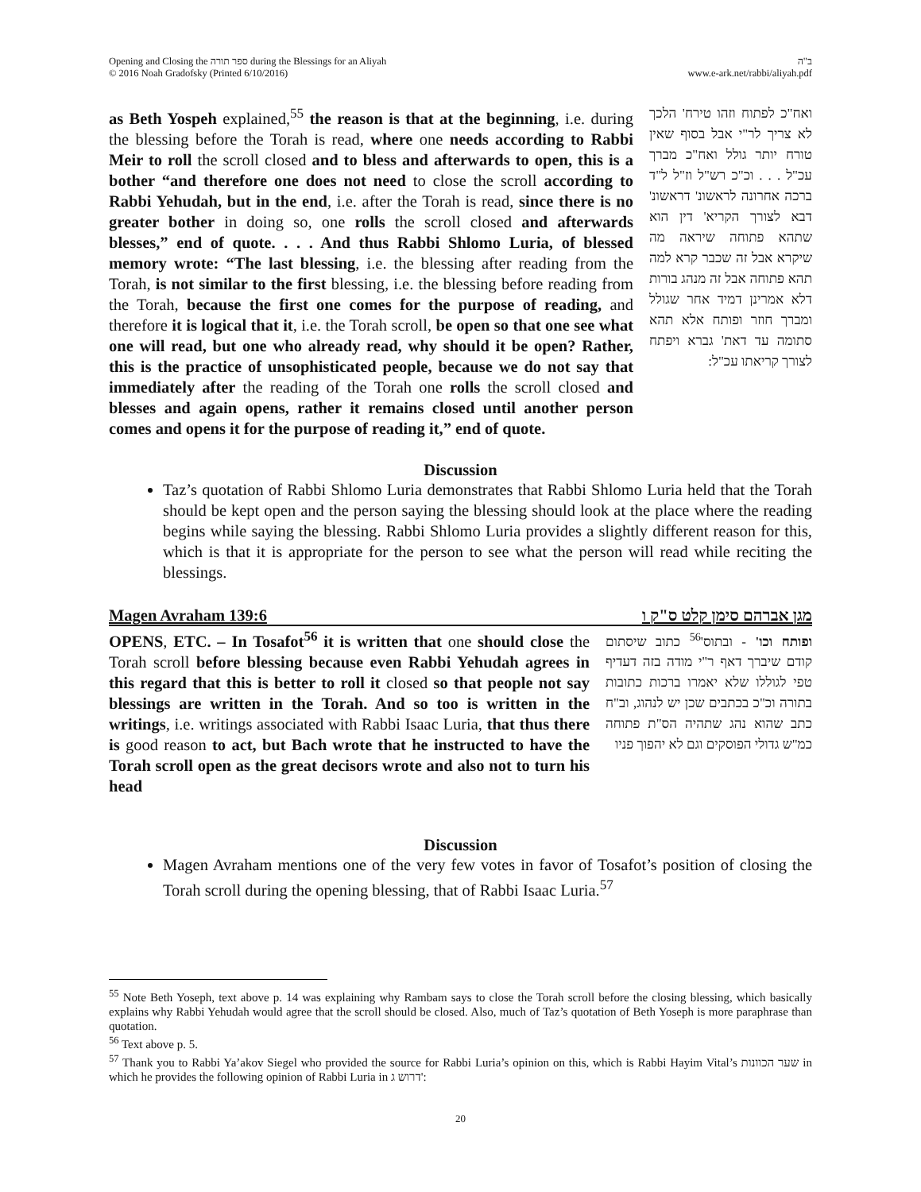Opening and Closing the ספר תורה during the Blessings for an Aliyah
© 2016 Noah Gradofsky (Printed 6/10/2016)
ב"ה
www.e-ark.net/rabbi/aliyah.pdf
as Beth Yospeh explained,<sup>55</sup> the reason is that at the beginning, i.e. during the blessing before the Torah is read, where one needs according to Rabbi Meir to roll the scroll closed and to bless and afterwards to open, this is a bother “and therefore one does not need to close the scroll according to Rabbi Yehudah, but in the end, i.e. after the Torah is read, since there is no greater bother in doing so, one rolls the scroll closed and afterwards blesses,” end of quote. . . . And thus Rabbi Shlomo Luria, of blessed memory wrote: “The last blessing, i.e. the blessing after reading from the Torah, is not similar to the first blessing, i.e. the blessing before reading from the Torah, because the first one comes for the purpose of reading, and therefore it is logical that it, i.e. the Torah scroll, be open so that one see what one will read, but one who already read, why should it be open? Rather, this is the practice of unsophisticated people, because we do not say that immediately after the reading of the Torah one rolls the scroll closed and blesses and again opens, rather it remains closed until another person comes and opens it for the purpose of reading it,” end of quote.
ואח"כ לפתוח וזהו טירח' הלכך לא צריך לר"י אבל בסוף שאין טורח יותר גולל ואח"כ מברך עכ"ל . . . וכ"כ רש"ל וז"ל ל"ד ברכה אחרונה לראשונ' דראשונ' דבא לצורך הקריא' דין הוא שתהא פתוחה שיראה מה שיקרא אבל זה שכבר קרא למה תהא פתוחה אבל זה מנהג בורות דלא אמרינן דמיד אחר שגולל ומברך חוזר ופותח אלא תהא סתומה עד דאת' גברא ויפתח לצורך קריאתו עכ"ל:
Discussion
Taz’s quotation of Rabbi Shlomo Luria demonstrates that Rabbi Shlomo Luria held that the Torah should be kept open and the person saying the blessing should look at the place where the reading begins while saying the blessing. Rabbi Shlomo Luria provides a slightly different reason for this, which is that it is appropriate for the person to see what the person will read while reciting the blessings.
Magen Avraham 139:6 מגן אברהם סימן קלט ס"ק ו
OPENS, ETC. – In Tosafot<sup>56</sup> it is written that one should close the Torah scroll before blessing because even Rabbi Yehudah agrees in this regard that this is better to roll it closed so that people not say blessings are written in the Torah. And so too is written in the writings, i.e. writings associated with Rabbi Isaac Luria, that thus there is good reason to act, but Bach wrote that he instructed to have the Torah scroll open as the great decisors wrote and also not to turn his head
ופותח וכו' - ובתוס'<sup>56</sup> כתוב שיסתום קודם שיברך דאף ר"י מודה בזה דעדיף טפי לגוללו שלא יאמרו ברכות כתובות בתורה וכ"כ בכתבים שכן יש לנהוג, וב"ח כתב שהוא נהג שתהיה הס"ת פתוחה כמ"ש גדולי הפוסקים וגם לא יהפוך פניו
Discussion
Magen Avraham mentions one of the very few votes in favor of Tosafot’s position of closing the Torah scroll during the opening blessing, that of Rabbi Isaac Luria.<sup>57</sup>
<sup>55</sup> Note Beth Yoseph, text above p. 14 was explaining why Rambam says to close the Torah scroll before the closing blessing, which basically explains why Rabbi Yehudah would agree that the scroll should be closed. Also, much of Taz’s quotation of Beth Yoseph is more paraphrase than quotation.
<sup>56</sup> Text above p. 5.
<sup>57</sup> Thank you to Rabbi Ya’akov Siegel who provided the source for Rabbi Luria’s opinion on this, which is Rabbi Hayim Vital’s שער הכוונות in which he provides the following opinion of Rabbi Luria in דרוש ג':
20